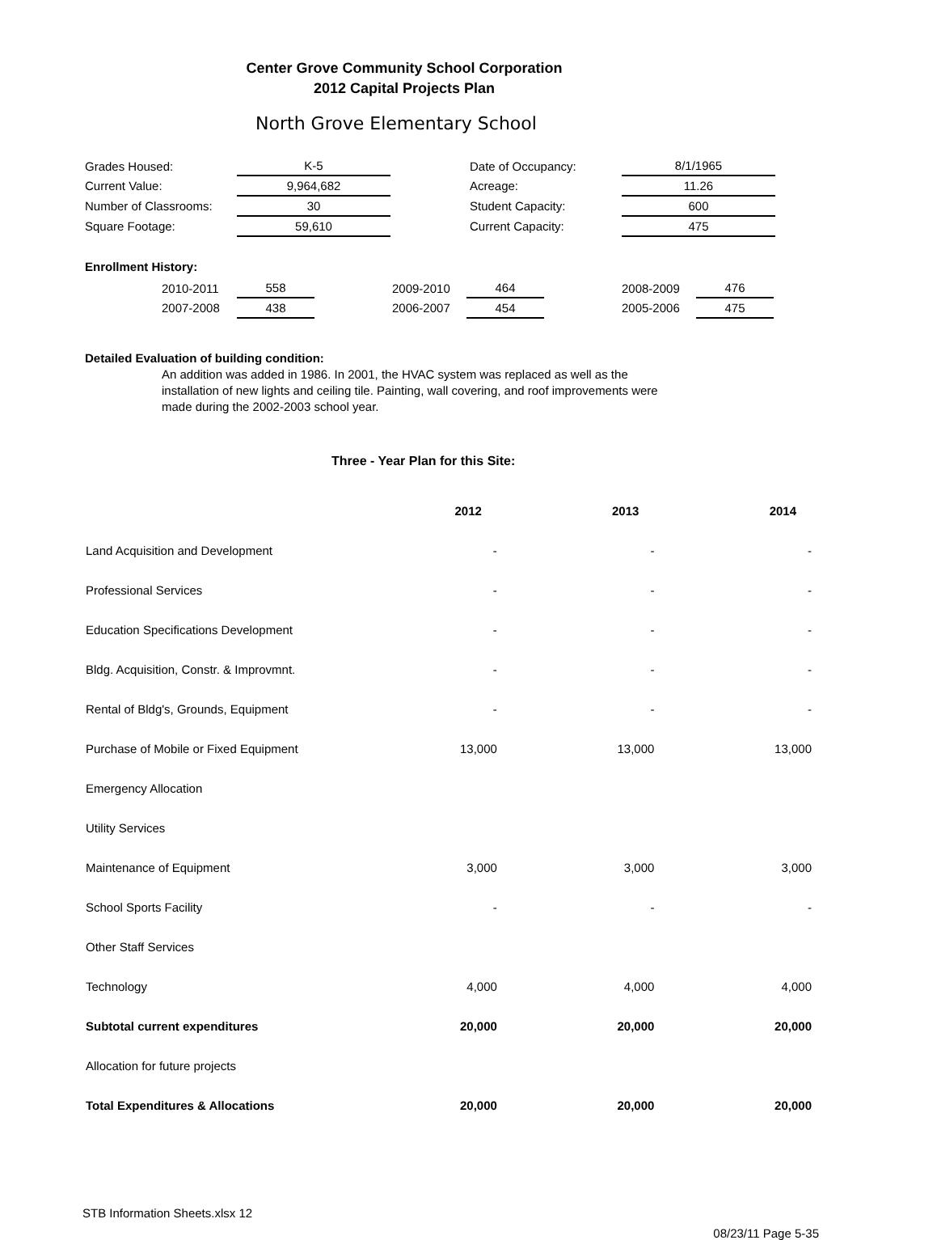Center Grove Community School Corporation
2012 Capital Projects Plan
North Grove Elementary School
| Grades Housed: | K-5 | | Date of Occupancy: | 8/1/1965 |
| Current Value: | 9,964,682 | | Acreage: | 11.26 |
| Number of Classrooms: | 30 | | Student Capacity: | 600 |
| Square Footage: | 59,610 | | Current Capacity: | 475 |
Enrollment History:
| | 2010-2011 | 558 | | 2009-2010 | 464 | | 2008-2009 | 476 |
| | 2007-2008 | 438 | | 2006-2007 | 454 | | 2005-2006 | 475 |
Detailed Evaluation of building condition:
An addition was added in 1986. In 2001, the HVAC system was replaced as well as the installation of new lights and ceiling tile. Painting, wall covering, and roof improvements were made during the 2002-2003 school year.
Three - Year Plan for this Site:
| | 2012 | 2013 | 2014 |
| Land Acquisition and Development | - | - | - |
| Professional Services | - | - | - |
| Education Specifications Development | - | - | - |
| Bldg. Acquisition, Constr. & Improvmnt. | - | - | - |
| Rental of Bldg's, Grounds, Equipment | - | - | - |
| Purchase of Mobile or Fixed Equipment | 13,000 | 13,000 | 13,000 |
| Emergency Allocation | | | |
| Utility Services | | | |
| Maintenance of Equipment | 3,000 | 3,000 | 3,000 |
| School Sports Facility | - | - | - |
| Other Staff Services | | | |
| Technology | 4,000 | 4,000 | 4,000 |
| Subtotal current expenditures | 20,000 | 20,000 | 20,000 |
| Allocation for future projects | | | |
| Total Expenditures & Allocations | 20,000 | 20,000 | 20,000 |
STB Information Sheets.xlsx 12
08/23/11 Page 5-35